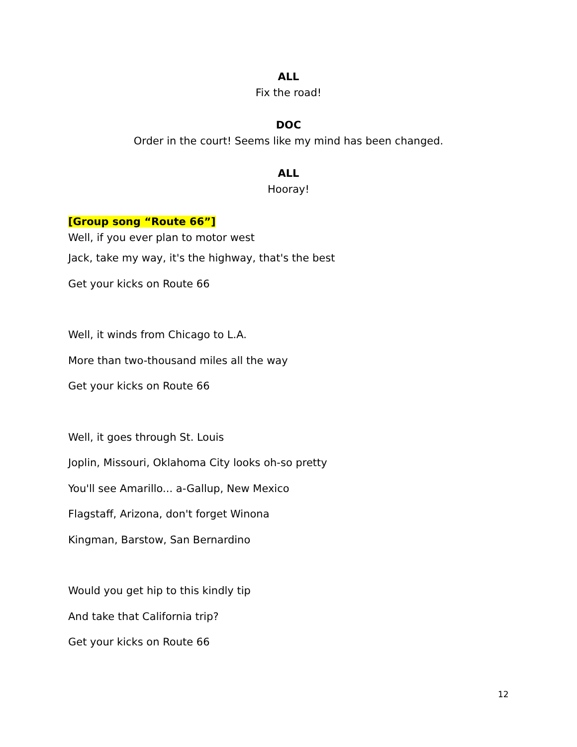ALL
Fix the road!
DOC
Order in the court! Seems like my mind has been changed.
ALL
Hooray!
[Group song “Route 66”]
Well, if you ever plan to motor west
Jack, take my way, it's the highway, that's the best
Get your kicks on Route 66
Well, it winds from Chicago to L.A.
More than two-thousand miles all the way
Get your kicks on Route 66
Well, it goes through St. Louis
Joplin, Missouri, Oklahoma City looks oh-so pretty
You'll see Amarillo... a-Gallup, New Mexico
Flagstaff, Arizona, don't forget Winona
Kingman, Barstow, San Bernardino
Would you get hip to this kindly tip
And take that California trip?
Get your kicks on Route 66
12